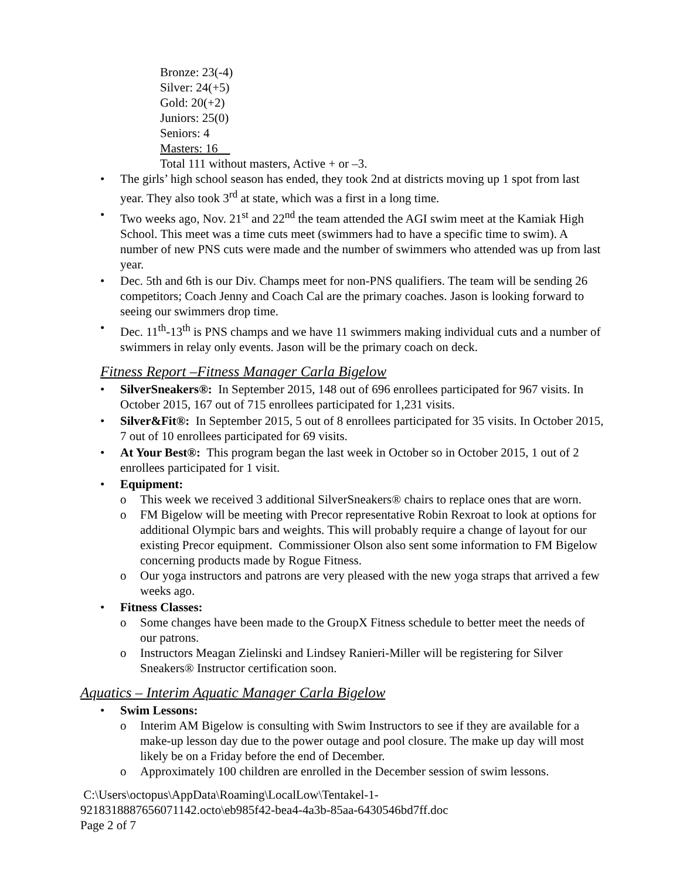Bronze: 23(-4)
Silver: 24(+5)
Gold: 20(+2)
Juniors: 25(0)
Seniors: 4
Masters: 16
Total 111 without masters, Active + or –3.
• The girls’ high school season has ended, they took 2nd at districts moving up 1 spot from last year. They also took 3<sup>rd</sup> at state, which was a first in a long time.
• Two weeks ago, Nov. 21<sup>st</sup> and 22<sup>nd</sup> the team attended the AGI swim meet at the Kamiak High School. This meet was a time cuts meet (swimmers had to have a specific time to swim). A number of new PNS cuts were made and the number of swimmers who attended was up from last year.
• Dec. 5th and 6th is our Div. Champs meet for non-PNS qualifiers. The team will be sending 26 competitors; Coach Jenny and Coach Cal are the primary coaches. Jason is looking forward to seeing our swimmers drop time.
• Dec. 11<sup>th</sup>-13<sup>th</sup> is PNS champs and we have 11 swimmers making individual cuts and a number of swimmers in relay only events. Jason will be the primary coach on deck.
Fitness Report –Fitness Manager Carla Bigelow
• SilverSneakers®: In September 2015, 148 out of 696 enrollees participated for 967 visits. In October 2015, 167 out of 715 enrollees participated for 1,231 visits.
• Silver&Fit®: In September 2015, 5 out of 8 enrollees participated for 35 visits. In October 2015, 7 out of 10 enrollees participated for 69 visits.
• At Your Best®: This program began the last week in October so in October 2015, 1 out of 2 enrollees participated for 1 visit.
• Equipment:
o This week we received 3 additional SilverSneakers® chairs to replace ones that are worn.
o FM Bigelow will be meeting with Precor representative Robin Rexroat to look at options for additional Olympic bars and weights. This will probably require a change of layout for our existing Precor equipment. Commissioner Olson also sent some information to FM Bigelow concerning products made by Rogue Fitness.
o Our yoga instructors and patrons are very pleased with the new yoga straps that arrived a few weeks ago.
• Fitness Classes:
o Some changes have been made to the GroupX Fitness schedule to better meet the needs of our patrons.
o Instructors Meagan Zielinski and Lindsey Ranieri-Miller will be registering for Silver Sneakers® Instructor certification soon.
Aquatics – Interim Aquatic Manager Carla Bigelow
• Swim Lessons:
o Interim AM Bigelow is consulting with Swim Instructors to see if they are available for a make-up lesson day due to the power outage and pool closure. The make up day will most likely be on a Friday before the end of December.
o Approximately 100 children are enrolled in the December session of swim lessons.
C:\Users\octopus\AppData\Roaming\LocalLow\Tentakel-1-
9218318887656071142.octo\eb985f42-bea4-4a3b-85aa-6430546bd7ff.doc
Page 2 of 7